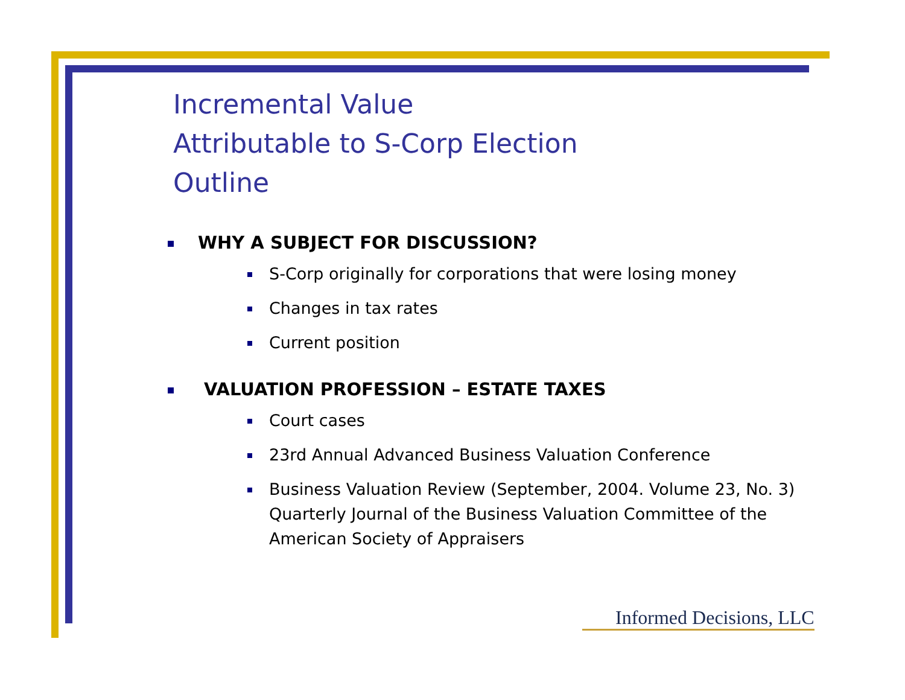Incremental Value
Attributable to S-Corp Election
Outline
WHY A SUBJECT FOR DISCUSSION?
S-Corp originally for corporations that were losing money
Changes in tax rates
Current position
VALUATION PROFESSION – ESTATE TAXES
Court cases
23rd Annual Advanced Business Valuation Conference
Business Valuation Review (September, 2004. Volume 23, No. 3) Quarterly Journal of the Business Valuation Committee of the American Society of Appraisers
Informed Decisions, LLC